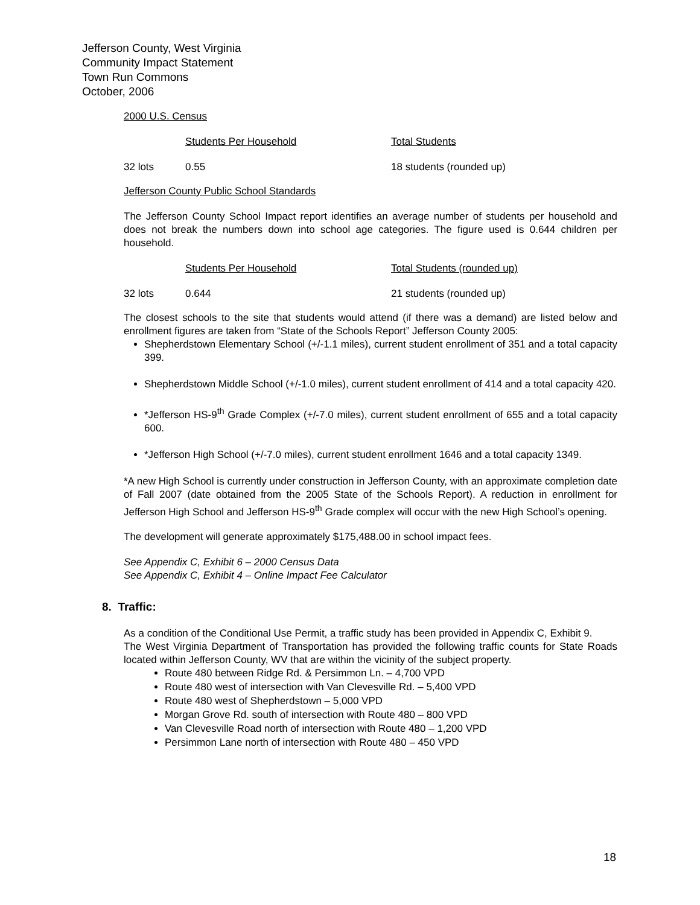Jefferson County, West Virginia
Community Impact Statement
Town Run Commons
October, 2006
2000 U.S. Census
| | Students Per Household | Total Students |
| 32 lots | 0.55 | 18 students (rounded up) |
Jefferson County Public School Standards
The Jefferson County School Impact report identifies an average number of students per household and does not break the numbers down into school age categories. The figure used is 0.644 children per household.
| | Students Per Household | Total Students (rounded up) |
| 32 lots | 0.644 | 21 students (rounded up) |
The closest schools to the site that students would attend (if there was a demand) are listed below and enrollment figures are taken from “State of the Schools Report” Jefferson County 2005:
Shepherdstown Elementary School (+/-1.1 miles), current student enrollment of 351 and a total capacity 399.
Shepherdstown Middle School (+/-1.0 miles), current student enrollment of 414 and a total capacity 420.
*Jefferson HS-9<sup>th</sup> Grade Complex (+/-7.0 miles), current student enrollment of 655 and a total capacity 600.
*Jefferson High School (+/-7.0 miles), current student enrollment 1646 and a total capacity 1349.
*A new High School is currently under construction in Jefferson County, with an approximate completion date of Fall 2007 (date obtained from the 2005 State of the Schools Report). A reduction in enrollment for Jefferson High School and Jefferson HS-9<sup>th</sup> Grade complex will occur with the new High School’s opening.
The development will generate approximately $175,488.00 in school impact fees.
See Appendix C, Exhibit 6 – 2000 Census Data
See Appendix C, Exhibit 4 – Online Impact Fee Calculator
8. Traffic:
As a condition of the Conditional Use Permit, a traffic study has been provided in Appendix C, Exhibit 9.
The West Virginia Department of Transportation has provided the following traffic counts for State Roads located within Jefferson County, WV that are within the vicinity of the subject property.
Route 480 between Ridge Rd. & Persimmon Ln. – 4,700 VPD
Route 480 west of intersection with Van Clevesville Rd. – 5,400 VPD
Route 480 west of Shepherdstown – 5,000 VPD
Morgan Grove Rd. south of intersection with Route 480 – 800 VPD
Van Clevesville Road north of intersection with Route 480 – 1,200 VPD
Persimmon Lane north of intersection with Route 480 – 450 VPD
18